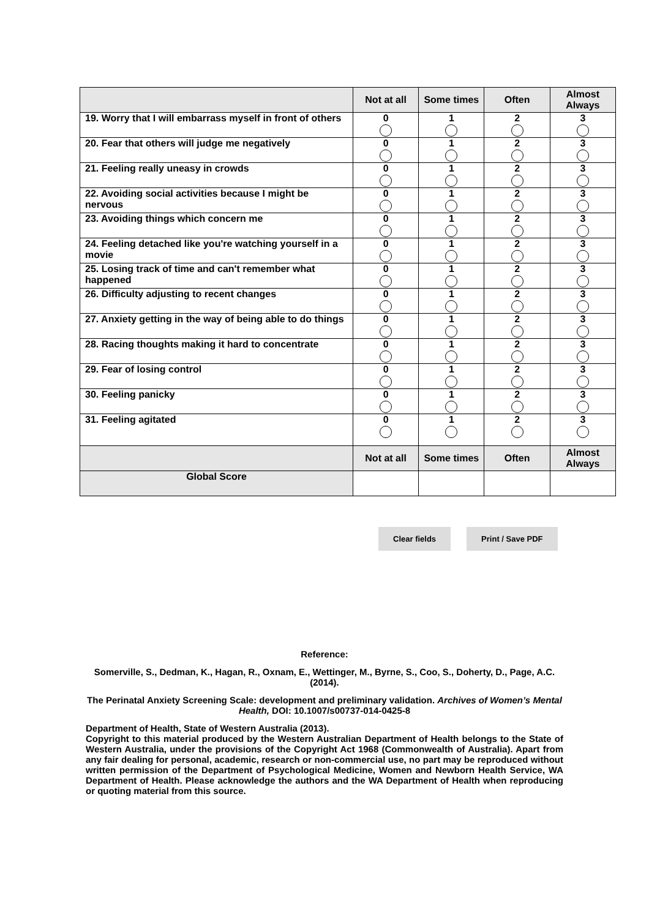| | Not at all | Some times | Often | Almost Always |
| --- | --- | --- | --- | --- |
| 19. Worry that I will embarrass myself in front of others | 0 | 1 | 2 | 3 |
| 20. Fear that others will judge me negatively | 0 | 1 | 2 | 3 |
| 21. Feeling really uneasy in crowds | 0 | 1 | 2 | 3 |
| 22. Avoiding social activities because I might be nervous | 0 | 1 | 2 | 3 |
| 23. Avoiding things which concern me | 0 | 1 | 2 | 3 |
| 24. Feeling detached like you're watching yourself in a movie | 0 | 1 | 2 | 3 |
| 25. Losing track of time and can't remember what happened | 0 | 1 | 2 | 3 |
| 26. Difficulty adjusting to recent changes | 0 | 1 | 2 | 3 |
| 27. Anxiety getting in the way of being able to do things | 0 | 1 | 2 | 3 |
| 28. Racing thoughts making it hard to concentrate | 0 | 1 | 2 | 3 |
| 29. Fear of losing control | 0 | 1 | 2 | 3 |
| 30. Feeling panicky | 0 | 1 | 2 | 3 |
| 31. Feeling agitated | 0 | 1 | 2 | 3 |
| | Not at all | Some times | Often | Almost Always |
| Global Score | | | | |
Clear fields Print / Save PDF
Reference:
Somerville, S., Dedman, K., Hagan, R., Oxnam, E., Wettinger, M., Byrne, S., Coo, S., Doherty, D., Page, A.C. (2014).
The Perinatal Anxiety Screening Scale: development and preliminary validation. Archives of Women’s Mental Health, DOI: 10.1007/s00737-014-0425-8
Department of Health, State of Western Australia (2013).
Copyright to this material produced by the Western Australian Department of Health belongs to the State of Western Australia, under the provisions of the Copyright Act 1968 (Commonwealth of Australia). Apart from any fair dealing for personal, academic, research or non-commercial use, no part may be reproduced without written permission of the Department of Psychological Medicine, Women and Newborn Health Service, WA Department of Health. Please acknowledge the authors and the WA Department of Health when reproducing or quoting material from this source.